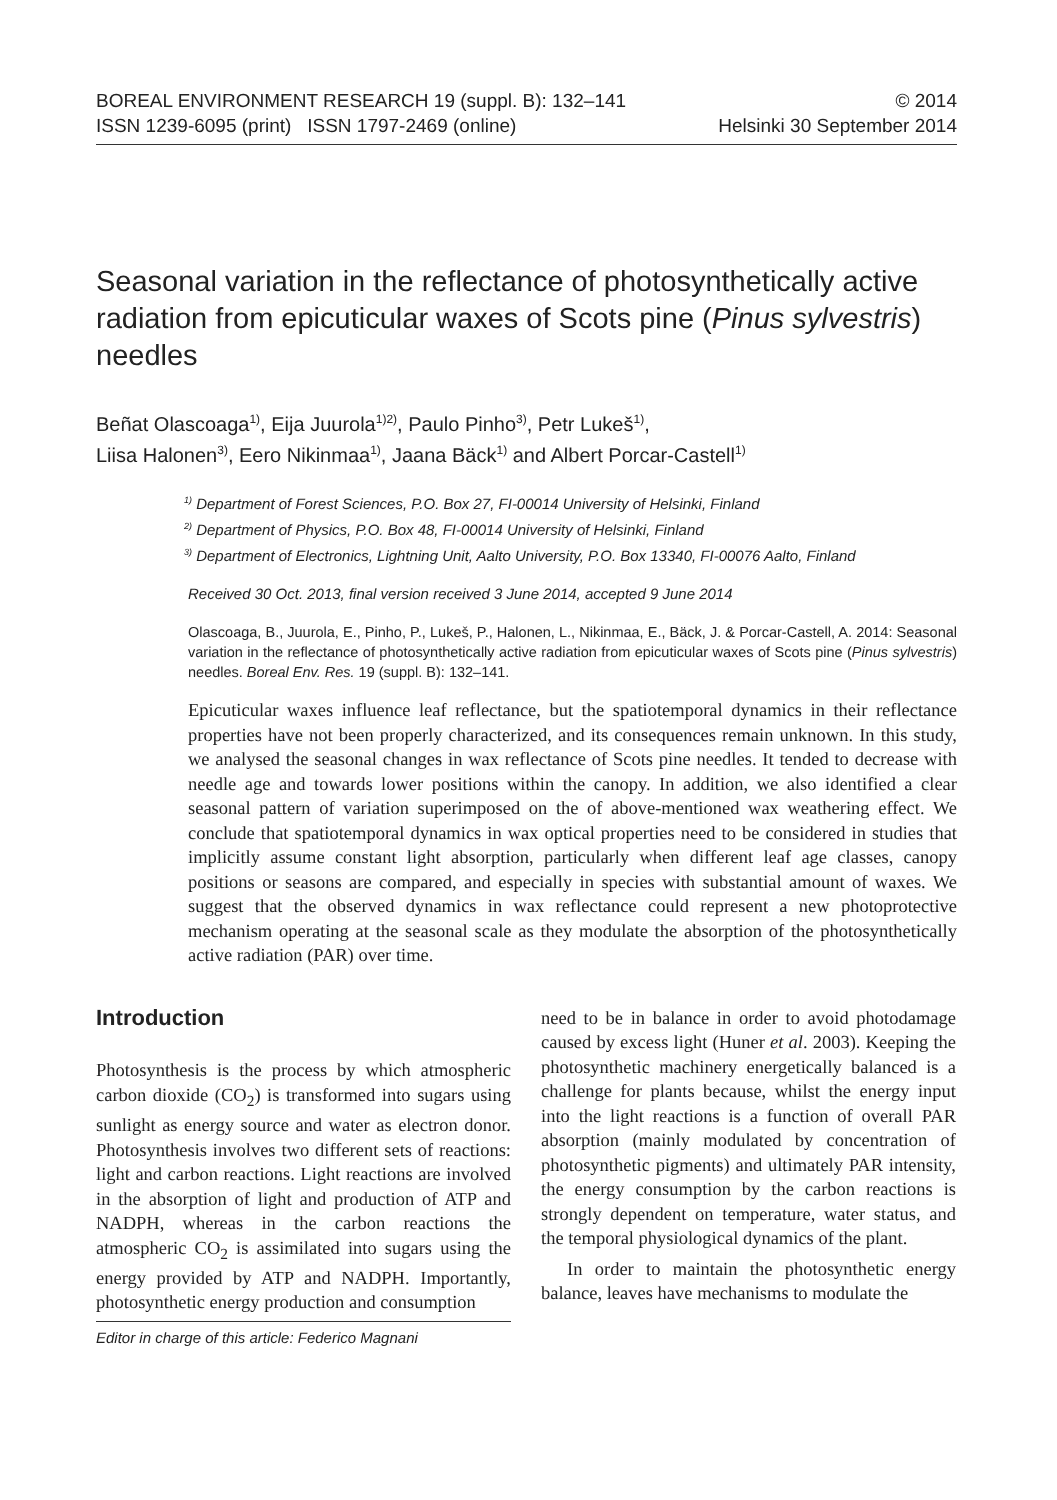BOREAL ENVIRONMENT RESEARCH 19 (suppl. B): 132–141
ISSN 1239-6095 (print) ISSN 1797-2469 (online)
© 2014
Helsinki 30 September 2014
Seasonal variation in the reflectance of photosynthetically active radiation from epicuticular waxes of Scots pine (Pinus sylvestris) needles
Beñat Olascoaga<sup>1)</sup>, Eija Juurola<sup>1)2)</sup>, Paulo Pinho<sup>3)</sup>, Petr Lukeš<sup>1)</sup>,
Liisa Halonen<sup>3)</sup>, Eero Nikinmaa<sup>1)</sup>, Jaana Bäck<sup>1)</sup> and Albert Porcar-Castell<sup>1)</sup>
<sup>1)</sup> Department of Forest Sciences, P.O. Box 27, FI-00014 University of Helsinki, Finland
<sup>2)</sup> Department of Physics, P.O. Box 48, FI-00014 University of Helsinki, Finland
<sup>3)</sup> Department of Electronics, Lightning Unit, Aalto University, P.O. Box 13340, FI-00076 Aalto, Finland
Received 30 Oct. 2013, final version received 3 June 2014, accepted 9 June 2014
Olascoaga, B., Juurola, E., Pinho, P., Lukeš, P., Halonen, L., Nikinmaa, E., Bäck, J. & Porcar-Castell, A. 2014: Seasonal variation in the reflectance of photosynthetically active radiation from epicuticular waxes of Scots pine (Pinus sylvestris) needles. Boreal Env. Res. 19 (suppl. B): 132–141.
Epicuticular waxes influence leaf reflectance, but the spatiotemporal dynamics in their reflectance properties have not been properly characterized, and its consequences remain unknown. In this study, we analysed the seasonal changes in wax reflectance of Scots pine needles. It tended to decrease with needle age and towards lower positions within the canopy. In addition, we also identified a clear seasonal pattern of variation superimposed on the of above-mentioned wax weathering effect. We conclude that spatiotemporal dynamics in wax optical properties need to be considered in studies that implicitly assume constant light absorption, particularly when different leaf age classes, canopy positions or seasons are compared, and especially in species with substantial amount of waxes. We suggest that the observed dynamics in wax reflectance could represent a new photoprotective mechanism operating at the seasonal scale as they modulate the absorption of the photosynthetically active radiation (PAR) over time.
Introduction
Photosynthesis is the process by which atmospheric carbon dioxide (CO<sub>2</sub>) is transformed into sugars using sunlight as energy source and water as electron donor. Photosynthesis involves two different sets of reactions: light and carbon reactions. Light reactions are involved in the absorption of light and production of ATP and NADPH, whereas in the carbon reactions the atmospheric CO<sub>2</sub> is assimilated into sugars using the energy provided by ATP and NADPH. Importantly, photosynthetic energy production and consumption
Editor in charge of this article: Federico Magnani
need to be in balance in order to avoid photodamage caused by excess light (Huner et al. 2003). Keeping the photosynthetic machinery energetically balanced is a challenge for plants because, whilst the energy input into the light reactions is a function of overall PAR absorption (mainly modulated by concentration of photosynthetic pigments) and ultimately PAR intensity, the energy consumption by the carbon reactions is strongly dependent on temperature, water status, and the temporal physiological dynamics of the plant.
In order to maintain the photosynthetic energy balance, leaves have mechanisms to modulate the